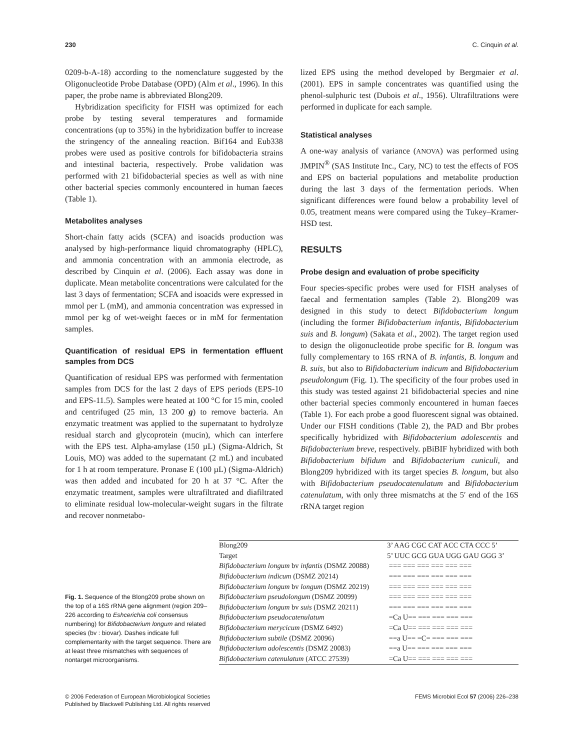230 C. Cinquin et al.
0209-b-A-18) according to the nomenclature suggested by the Oligonucleotide Probe Database (OPD) (Alm et al., 1996). In this paper, the probe name is abbreviated Blong209.
Hybridization specificity for FISH was optimized for each probe by testing several temperatures and formamide concentrations (up to 35%) in the hybridization buffer to increase the stringency of the annealing reaction. Bif164 and Eub338 probes were used as positive controls for bifidobacteria strains and intestinal bacteria, respectively. Probe validation was performed with 21 bifidobacterial species as well as with nine other bacterial species commonly encountered in human faeces (Table 1).
Metabolites analyses
Short-chain fatty acids (SCFA) and isoacids production was analysed by high-performance liquid chromatography (HPLC), and ammonia concentration with an ammonia electrode, as described by Cinquin et al. (2006). Each assay was done in duplicate. Mean metabolite concentrations were calculated for the last 3 days of fermentation; SCFA and isoacids were expressed in mmol per L (mM), and ammonia concentration was expressed in mmol per kg of wet-weight faeces or in mM for fermentation samples.
Quantification of residual EPS in fermentation effluent samples from DCS
Quantification of residual EPS was performed with fermentation samples from DCS for the last 2 days of EPS periods (EPS-10 and EPS-11.5). Samples were heated at 100 °C for 15 min, cooled and centrifuged (25 min, 13 200 g) to remove bacteria. An enzymatic treatment was applied to the supernatant to hydrolyze residual starch and glycoprotein (mucin), which can interfere with the EPS test. Alpha-amylase (150 µL) (Sigma-Aldrich, St Louis, MO) was added to the supernatant (2 mL) and incubated for 1 h at room temperature. Pronase E (100 µL) (Sigma-Aldrich) was then added and incubated for 20 h at 37 °C. After the enzymatic treatment, samples were ultrafiltrated and diafiltrated to eliminate residual low-molecular-weight sugars in the filtrate and recover nonmetabo-
lized EPS using the method developed by Bergmaier et al. (2001). EPS in sample concentrates was quantified using the phenol-sulphuric test (Dubois et al., 1956). Ultrafiltrations were performed in duplicate for each sample.
Statistical analyses
A one-way analysis of variance (ANOVA) was performed using JMPIN<sup>®</sup> (SAS Institute Inc., Cary, NC) to test the effects of FOS and EPS on bacterial populations and metabolite production during the last 3 days of the fermentation periods. When significant differences were found below a probability level of 0.05, treatment means were compared using the Tukey–Kramer-HSD test.
RESULTS
Probe design and evaluation of probe specificity
Four species-specific probes were used for FISH analyses of faecal and fermentation samples (Table 2). Blong209 was designed in this study to detect Bifidobacterium longum (including the former Bifidobacterium infantis, Bifidobacterium suis and B. longum) (Sakata et al., 2002). The target region used to design the oligonucleotide probe specific for B. longum was fully complementary to 16S rRNA of B. infantis, B. longum and B. suis, but also to Bifidobacterium indicum and Bifidobacterium pseudolongum (Fig. 1). The specificity of the four probes used in this study was tested against 21 bifidobacterial species and nine other bacterial species commonly encountered in human faeces (Table 1). For each probe a good fluorescent signal was obtained. Under our FISH conditions (Table 2), the PAD and Bbr probes specifically hybridized with Bifidobacterium adolescentis and Bifidobacterium breve, respectively. pBiBIF hybridized with both Bifidobacterium bifidum and Bifidobacterium cuniculi, and Blong209 hybridized with its target species B. longum, but also with Bifidobacterium pseudocatenulatum and Bifidobacterium catenulatum, with only three mismatchs at the 5′ end of the 16S rRNA target region
Fig. 1. Sequence of the Blong209 probe shown on the top of a 16S rRNA gene alignment (region 209–226 according to Eshcerichia coli consensus numbering) for Bifidobacterium longum and related species (bv : biovar). Dashes indicate full complementarity with the target sequence. There are at least three mismatches with sequences of nontarget microorganisms.
| Blong209 | 3’ AAG CGC CAT ACC CTA CCC 5’ |
| Target | 5’ UUC GCG GUA UGG GAU GGG 3’ |
| Bifidobacterium longum bv infantis (DSMZ 20088) | === === === === === === |
| Bifidobacterium indicum (DSMZ 20214) | === === === === === === |
| Bifidobacterium longum bv longum (DSMZ 20219) | === === === === === === |
| Bifidobacterium pseudolongum (DSMZ 20099) | === === === === === === |
| Bifidobacterium longum bv suis (DSMZ 20211) | === === === === === === |
| Bifidobacterium pseudocatenulatum | =Ca U== === === === === |
| Bifidobacterium merycicum (DSMZ 6492) | =Ca U== === === === === |
| Bifidobacterium subtile (DSMZ 20096) | ==a U== =C= === === === |
| Bifidobacterium adolescentis (DSMZ 20083) | ==a U== === === === === |
| Bifidobacterium catenulatum (ATCC 27539) | =Ca U== === === === === |
© 2006 Federation of European Microbiological Societies
Published by Blackwell Publishing Ltd. All rights reserved
FEMS Microbiol Ecol 57 (2006) 226–238